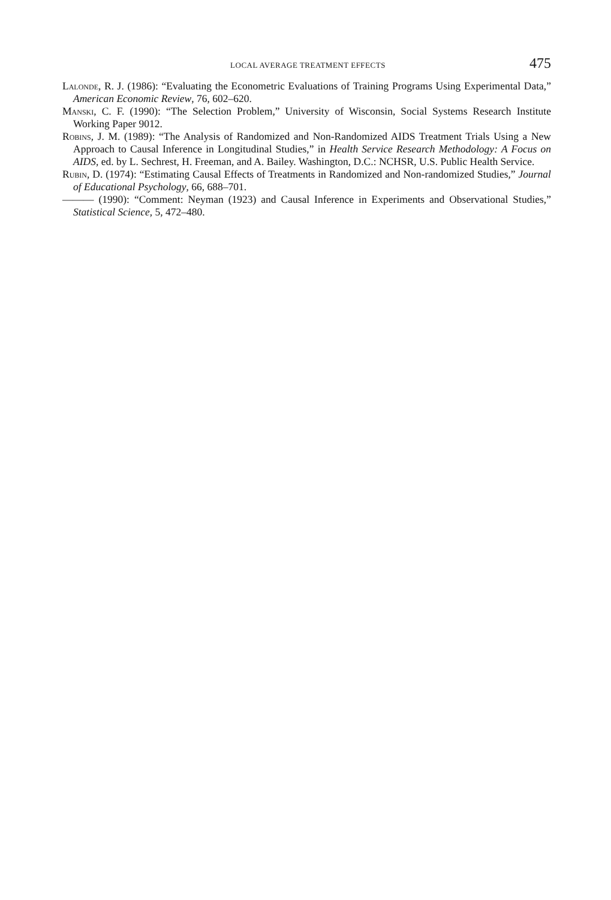LOCAL AVERAGE TREATMENT EFFECTS 475
Lalonde, R. J. (1986): “Evaluating the Econometric Evaluations of Training Programs Using Experimental Data,” American Economic Review, 76, 602–620.
Manski, C. F. (1990): “The Selection Problem,” University of Wisconsin, Social Systems Research Institute Working Paper 9012.
Robins, J. M. (1989): “The Analysis of Randomized and Non-Randomized AIDS Treatment Trials Using a New Approach to Causal Inference in Longitudinal Studies,” in Health Service Research Methodology: A Focus on AIDS, ed. by L. Sechrest, H. Freeman, and A. Bailey. Washington, D.C.: NCHSR, U.S. Public Health Service.
Rubin, D. (1974): “Estimating Causal Effects of Treatments in Randomized and Non-randomized Studies,” Journal of Educational Psychology, 66, 688–701.
——— (1990): “Comment: Neyman (1923) and Causal Inference in Experiments and Observational Studies,” Statistical Science, 5, 472–480.